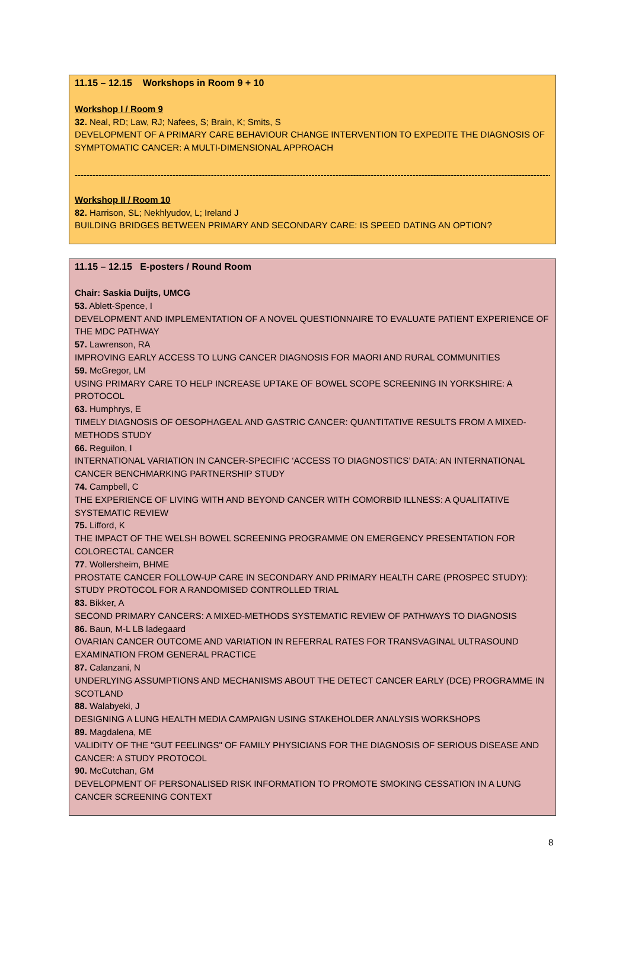11.15 – 12.15 Workshops in Room 9 + 10
Workshop I / Room 9
32. Neal, RD; Law, RJ; Nafees, S; Brain, K; Smits, S
DEVELOPMENT OF A PRIMARY CARE BEHAVIOUR CHANGE INTERVENTION TO EXPEDITE THE DIAGNOSIS OF SYMPTOMATIC CANCER: A MULTI-DIMENSIONAL APPROACH
------------------------------------------------------------------------------------------------------------------------------------------------------------------------
Workshop II / Room 10
82. Harrison, SL; Nekhlyudov, L; Ireland J
BUILDING BRIDGES BETWEEN PRIMARY AND SECONDARY CARE: IS SPEED DATING AN OPTION?
11.15 – 12.15 E-posters / Round Room
Chair: Saskia Duijts, UMCG
53. Ablett-Spence, I
DEVELOPMENT AND IMPLEMENTATION OF A NOVEL QUESTIONNAIRE TO EVALUATE PATIENT EXPERIENCE OF THE MDC PATHWAY
57. Lawrenson, RA
IMPROVING EARLY ACCESS TO LUNG CANCER DIAGNOSIS FOR MAORI AND RURAL COMMUNITIES
59. McGregor, LM
USING PRIMARY CARE TO HELP INCREASE UPTAKE OF BOWEL SCOPE SCREENING IN YORKSHIRE: A PROTOCOL
63. Humphrys, E
TIMELY DIAGNOSIS OF OESOPHAGEAL AND GASTRIC CANCER: QUANTITATIVE RESULTS FROM A MIXED-METHODS STUDY
66. Reguilon, I
INTERNATIONAL VARIATION IN CANCER-SPECIFIC ‘ACCESS TO DIAGNOSTICS’ DATA: AN INTERNATIONAL CANCER BENCHMARKING PARTNERSHIP STUDY
74. Campbell, C
THE EXPERIENCE OF LIVING WITH AND BEYOND CANCER WITH COMORBID ILLNESS: A QUALITATIVE SYSTEMATIC REVIEW
75. Lifford, K
THE IMPACT OF THE WELSH BOWEL SCREENING PROGRAMME ON EMERGENCY PRESENTATION FOR COLORECTAL CANCER
77. Wollersheim, BHME
PROSTATE CANCER FOLLOW-UP CARE IN SECONDARY AND PRIMARY HEALTH CARE (PROSPEC STUDY): STUDY PROTOCOL FOR A RANDOMISED CONTROLLED TRIAL
83. Bikker, A
SECOND PRIMARY CANCERS: A MIXED-METHODS SYSTEMATIC REVIEW OF PATHWAYS TO DIAGNOSIS
86. Baun, M-L LB ladegaard
OVARIAN CANCER OUTCOME AND VARIATION IN REFERRAL RATES FOR TRANSVAGINAL ULTRASOUND EXAMINATION FROM GENERAL PRACTICE
87. Calanzani, N
UNDERLYING ASSUMPTIONS AND MECHANISMS ABOUT THE DETECT CANCER EARLY (DCE) PROGRAMME IN SCOTLAND
88. Walabyeki, J
DESIGNING A LUNG HEALTH MEDIA CAMPAIGN USING STAKEHOLDER ANALYSIS WORKSHOPS
89. Magdalena, ME
VALIDITY OF THE "GUT FEELINGS" OF FAMILY PHYSICIANS FOR THE DIAGNOSIS OF SERIOUS DISEASE AND CANCER: A STUDY PROTOCOL
90. McCutchan, GM
DEVELOPMENT OF PERSONALISED RISK INFORMATION TO PROMOTE SMOKING CESSATION IN A LUNG CANCER SCREENING CONTEXT
8